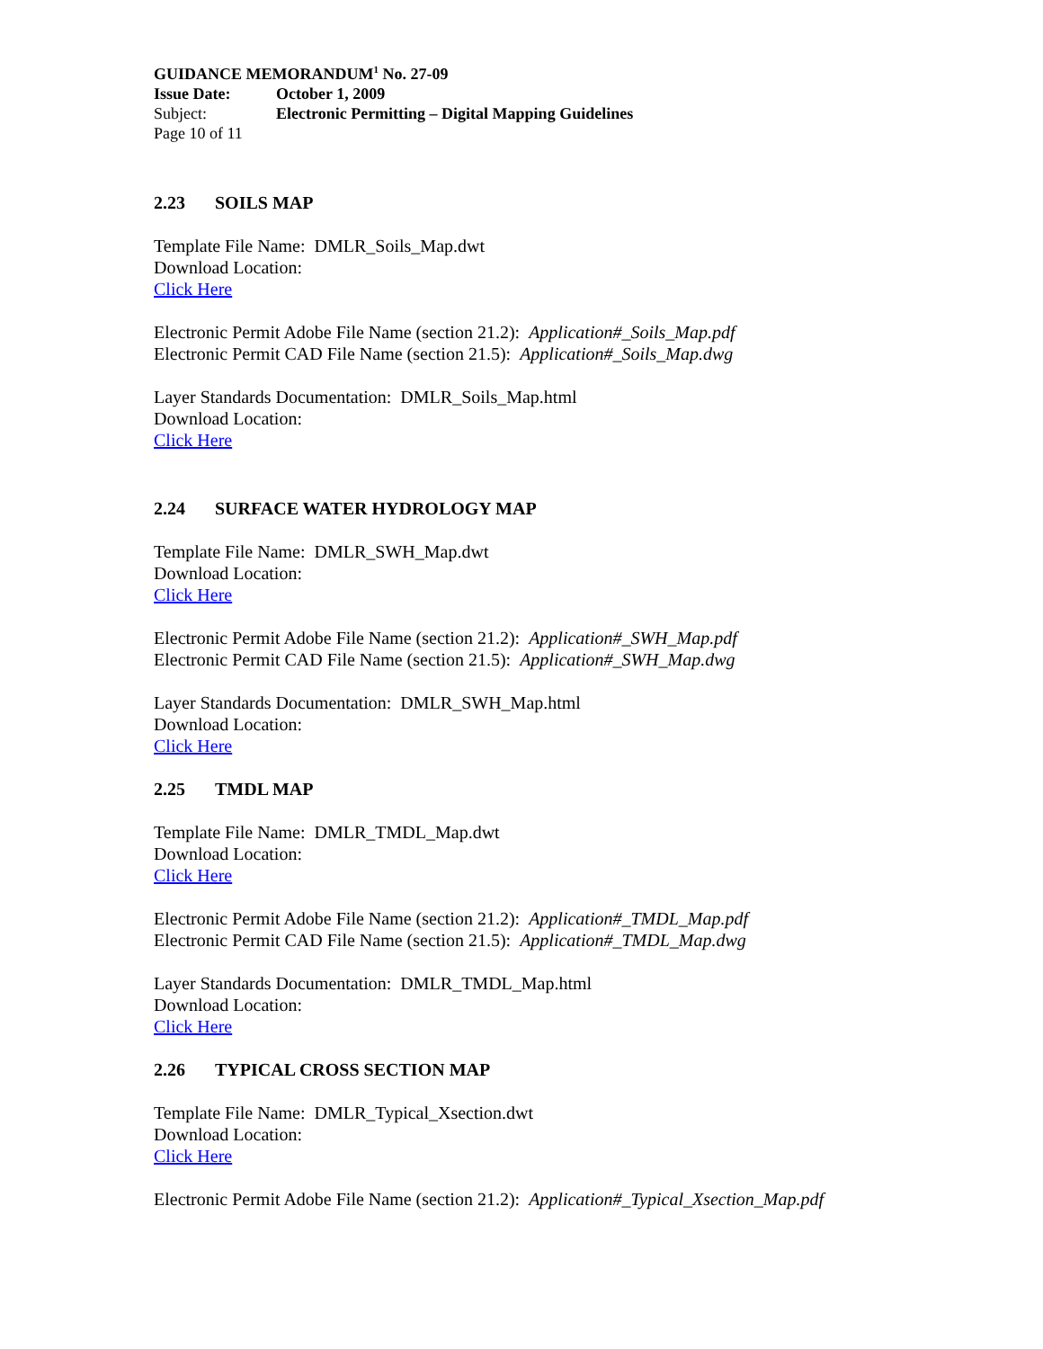GUIDANCE MEMORANDUM<sup>1</sup> No. 27-09
Issue Date: October 1, 2009
Subject: Electronic Permitting – Digital Mapping Guidelines
Page 10 of 11
2.23 SOILS MAP
Template File Name: DMLR_Soils_Map.dwt
Download Location:
Click Here
Electronic Permit Adobe File Name (section 21.2): Application#_Soils_Map.pdf
Electronic Permit CAD File Name (section 21.5): Application#_Soils_Map.dwg
Layer Standards Documentation: DMLR_Soils_Map.html
Download Location:
Click Here
2.24 SURFACE WATER HYDROLOGY MAP
Template File Name: DMLR_SWH_Map.dwt
Download Location:
Click Here
Electronic Permit Adobe File Name (section 21.2): Application#_SWH_Map.pdf
Electronic Permit CAD File Name (section 21.5): Application#_SWH_Map.dwg
Layer Standards Documentation: DMLR_SWH_Map.html
Download Location:
Click Here
2.25 TMDL MAP
Template File Name: DMLR_TMDL_Map.dwt
Download Location:
Click Here
Electronic Permit Adobe File Name (section 21.2): Application#_TMDL_Map.pdf
Electronic Permit CAD File Name (section 21.5): Application#_TMDL_Map.dwg
Layer Standards Documentation: DMLR_TMDL_Map.html
Download Location:
Click Here
2.26 TYPICAL CROSS SECTION MAP
Template File Name: DMLR_Typical_Xsection.dwt
Download Location:
Click Here
Electronic Permit Adobe File Name (section 21.2): Application#_Typical_Xsection_Map.pdf